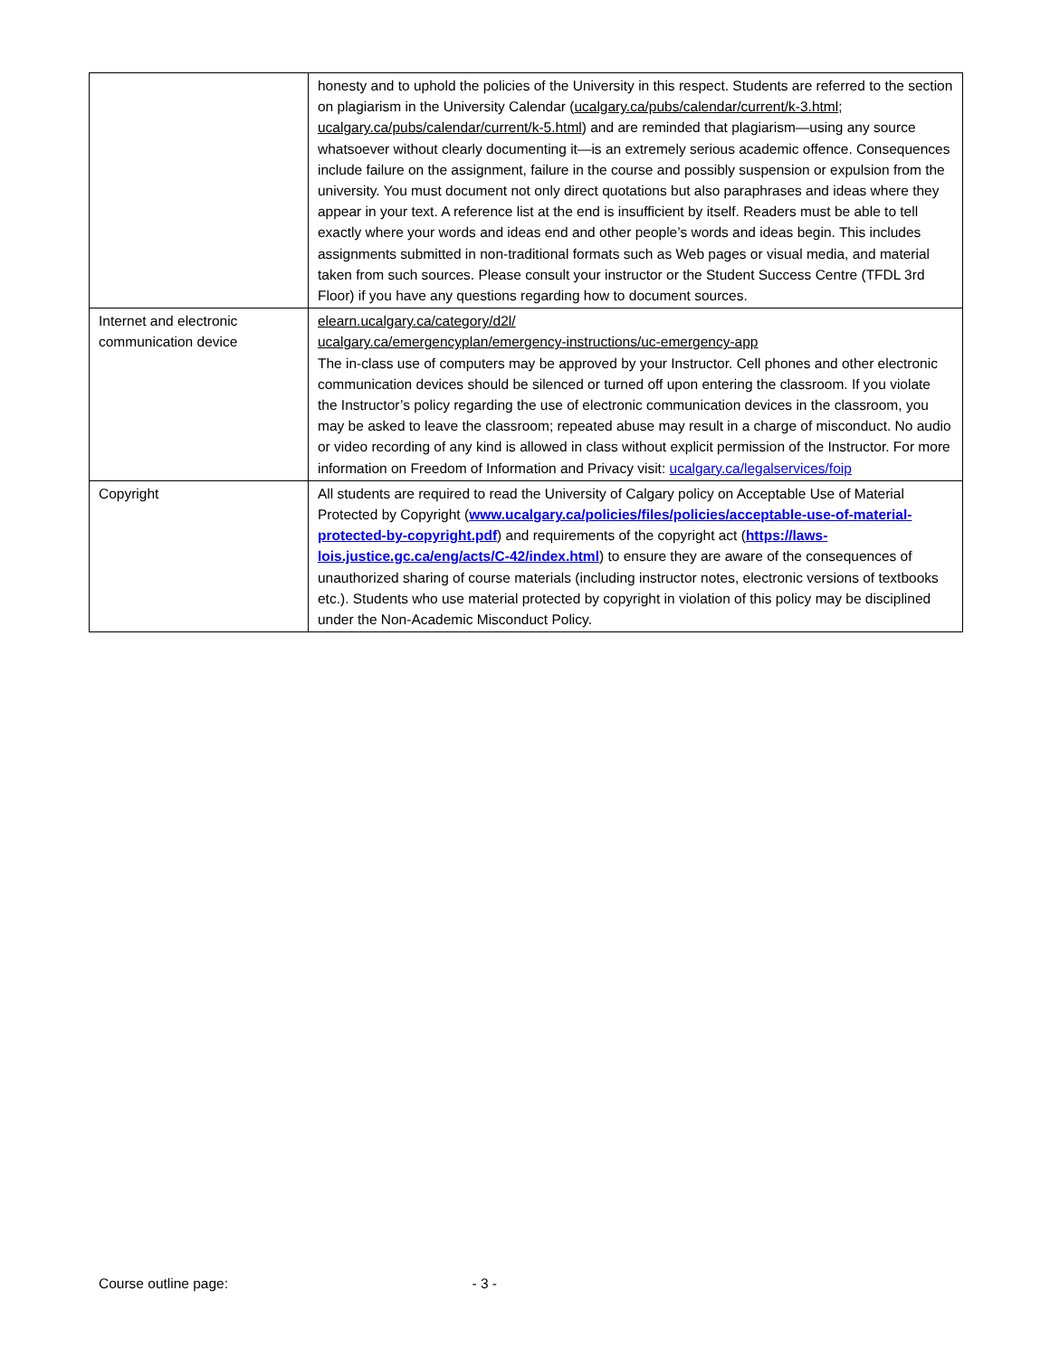| | honesty and to uphold the policies of the University in this respect. Students are referred to the section on plagiarism in the University Calendar ( ucalgary.ca/pubs/calendar/current/k-3.html ; ucalgary.ca/pubs/calendar/current/k-5.html ) and are reminded that plagiarism—using any source whatsoever without clearly documenting it—is an extremely serious academic offence. Consequences include failure on the assignment, failure in the course and possibly suspension or expulsion from the university. You must document not only direct quotations but also paraphrases and ideas where they appear in your text. A reference list at the end is insufficient by itself. Readers must be able to tell exactly where your words and ideas end and other people’s words and ideas begin. This includes assignments submitted in non-traditional formats such as Web pages or visual media, and material taken from such sources. Please consult your instructor or the Student Success Centre (TFDL 3rd Floor) if you have any questions regarding how to document sources. |
| Internet and electronic communication device | elearn.ucalgary.ca/category/d2l/ ucalgary.ca/emergencyplan/emergency-instructions/uc-emergency-app The in-class use of computers may be approved by your Instructor. Cell phones and other electronic communication devices should be silenced or turned off upon entering the classroom. If you violate the Instructor’s policy regarding the use of electronic communication devices in the classroom, you may be asked to leave the classroom; repeated abuse may result in a charge of misconduct. No audio or video recording of any kind is allowed in class without explicit permission of the Instructor. For more information on Freedom of Information and Privacy visit: ucalgary.ca/legalservices/foip |
| Copyright | All students are required to read the University of Calgary policy on Acceptable Use of Material Protected by Copyright ( www.ucalgary.ca/policies/files/policies/acceptable-use-of-material-protected-by-copyright.pdf ) and requirements of the copyright act ( https://laws-lois.justice.gc.ca/eng/acts/C-42/index.html ) to ensure they are aware of the consequences of unauthorized sharing of course materials (including instructor notes, electronic versions of textbooks etc.). Students who use material protected by copyright in violation of this policy may be disciplined under the Non-Academic Misconduct Policy. |
Course outline page: - 3 -